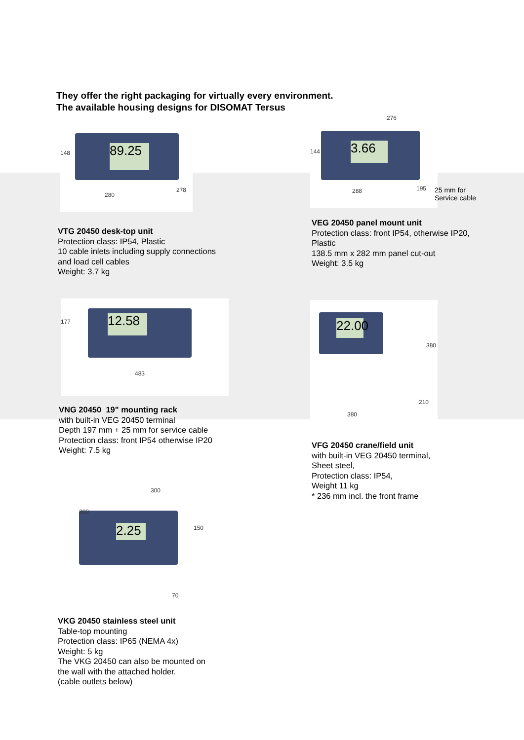They offer the right packaging for virtually every environment.
The available housing designs for DISOMAT Tersus
89.25
148
280
278
276
3.66
144
288 195
25 mm for
Service cable
VTG 20450 desk-top unit
Protection class: IP54, Plastic
10 cable inlets including supply connections
and load cell cables
Weight: 3.7 kg
VEG 20450 panel mount unit
Protection class: front IP54, otherwise IP20,
Plastic
138.5 mm x 282 mm panel cut-out
Weight: 3.5 kg
12.58
177
483
22.00
380
380
210
VNG 20450 19" mounting rack
with built-in VEG 20450 terminal
Depth 197 mm + 25 mm for service cable
Protection class: front IP54 otherwise IP20
Weight: 7.5 kg
VFG 20450 crane/field unit
with built-in VEG 20450 terminal,
Sheet steel,
Protection class: IP54,
Weight 11 kg
* 236 mm incl. the front frame
2.25
300
300
150
70
VKG 20450 stainless steel unit
Table-top mounting
Protection class: IP65 (NEMA 4x)
Weight: 5 kg
The VKG 20450 can also be mounted on
the wall with the attached holder.
(cable outlets below)